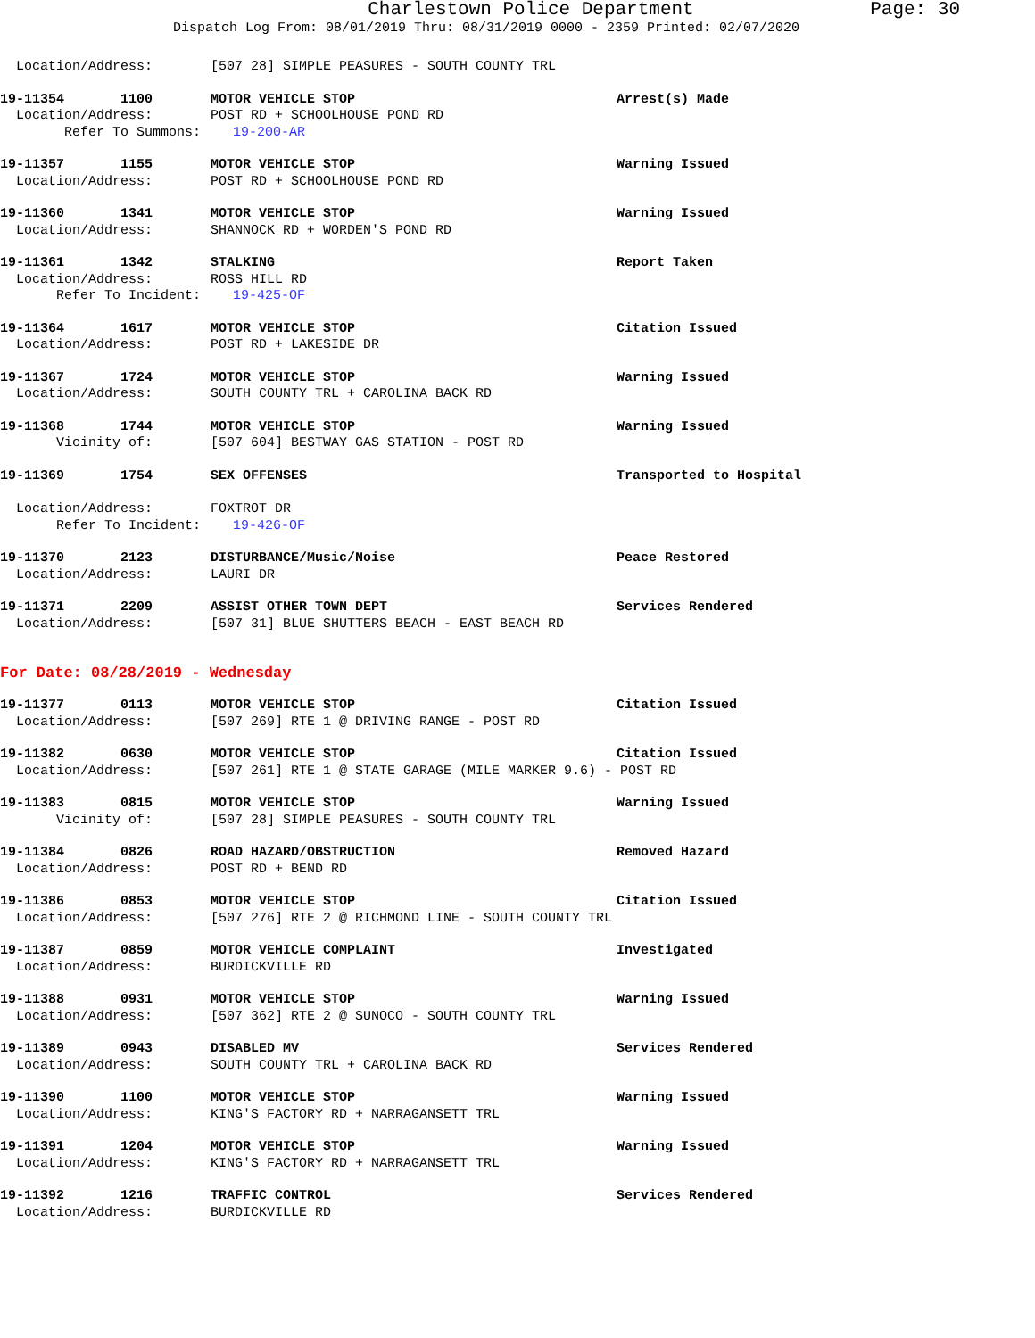Charlestown Police Department
Page: 30
Dispatch Log From: 08/01/2019 Thru: 08/31/2019 0000 - 2359 Printed: 02/07/2020
Location/Address: [507 28] SIMPLE PEASURES - SOUTH COUNTY TRL
19-11354 1100 MOTOR VEHICLE STOP Arrest(s) Made
Location/Address: POST RD + SCHOOLHOUSE POND RD
Refer To Summons: 19-200-AR
19-11357 1155 MOTOR VEHICLE STOP Warning Issued
Location/Address: POST RD + SCHOOLHOUSE POND RD
19-11360 1341 MOTOR VEHICLE STOP Warning Issued
Location/Address: SHANNOCK RD + WORDEN'S POND RD
19-11361 1342 STALKING Report Taken
Location/Address: ROSS HILL RD
Refer To Incident: 19-425-OF
19-11364 1617 MOTOR VEHICLE STOP Citation Issued
Location/Address: POST RD + LAKESIDE DR
19-11367 1724 MOTOR VEHICLE STOP Warning Issued
Location/Address: SOUTH COUNTY TRL + CAROLINA BACK RD
19-11368 1744 MOTOR VEHICLE STOP Warning Issued
Vicinity of: [507 604] BESTWAY GAS STATION - POST RD
19-11369 1754 SEX OFFENSES Transported to Hospital
Location/Address: FOXTROT DR
Refer To Incident: 19-426-OF
19-11370 2123 DISTURBANCE/Music/Noise Peace Restored
Location/Address: LAURI DR
19-11371 2209 ASSIST OTHER TOWN DEPT Services Rendered
Location/Address: [507 31] BLUE SHUTTERS BEACH - EAST BEACH RD
For Date: 08/28/2019 - Wednesday
19-11377 0113 MOTOR VEHICLE STOP Citation Issued
Location/Address: [507 269] RTE 1 @ DRIVING RANGE - POST RD
19-11382 0630 MOTOR VEHICLE STOP Citation Issued
Location/Address: [507 261] RTE 1 @ STATE GARAGE (MILE MARKER 9.6) - POST RD
19-11383 0815 MOTOR VEHICLE STOP Warning Issued
Vicinity of: [507 28] SIMPLE PEASURES - SOUTH COUNTY TRL
19-11384 0826 ROAD HAZARD/OBSTRUCTION Removed Hazard
Location/Address: POST RD + BEND RD
19-11386 0853 MOTOR VEHICLE STOP Citation Issued
Location/Address: [507 276] RTE 2 @ RICHMOND LINE - SOUTH COUNTY TRL
19-11387 0859 MOTOR VEHICLE COMPLAINT Investigated
Location/Address: BURDICKVILLE RD
19-11388 0931 MOTOR VEHICLE STOP Warning Issued
Location/Address: [507 362] RTE 2 @ SUNOCO - SOUTH COUNTY TRL
19-11389 0943 DISABLED MV Services Rendered
Location/Address: SOUTH COUNTY TRL + CAROLINA BACK RD
19-11390 1100 MOTOR VEHICLE STOP Warning Issued
Location/Address: KING'S FACTORY RD + NARRAGANSETT TRL
19-11391 1204 MOTOR VEHICLE STOP Warning Issued
Location/Address: KING'S FACTORY RD + NARRAGANSETT TRL
19-11392 1216 TRAFFIC CONTROL Services Rendered
Location/Address: BURDICKVILLE RD